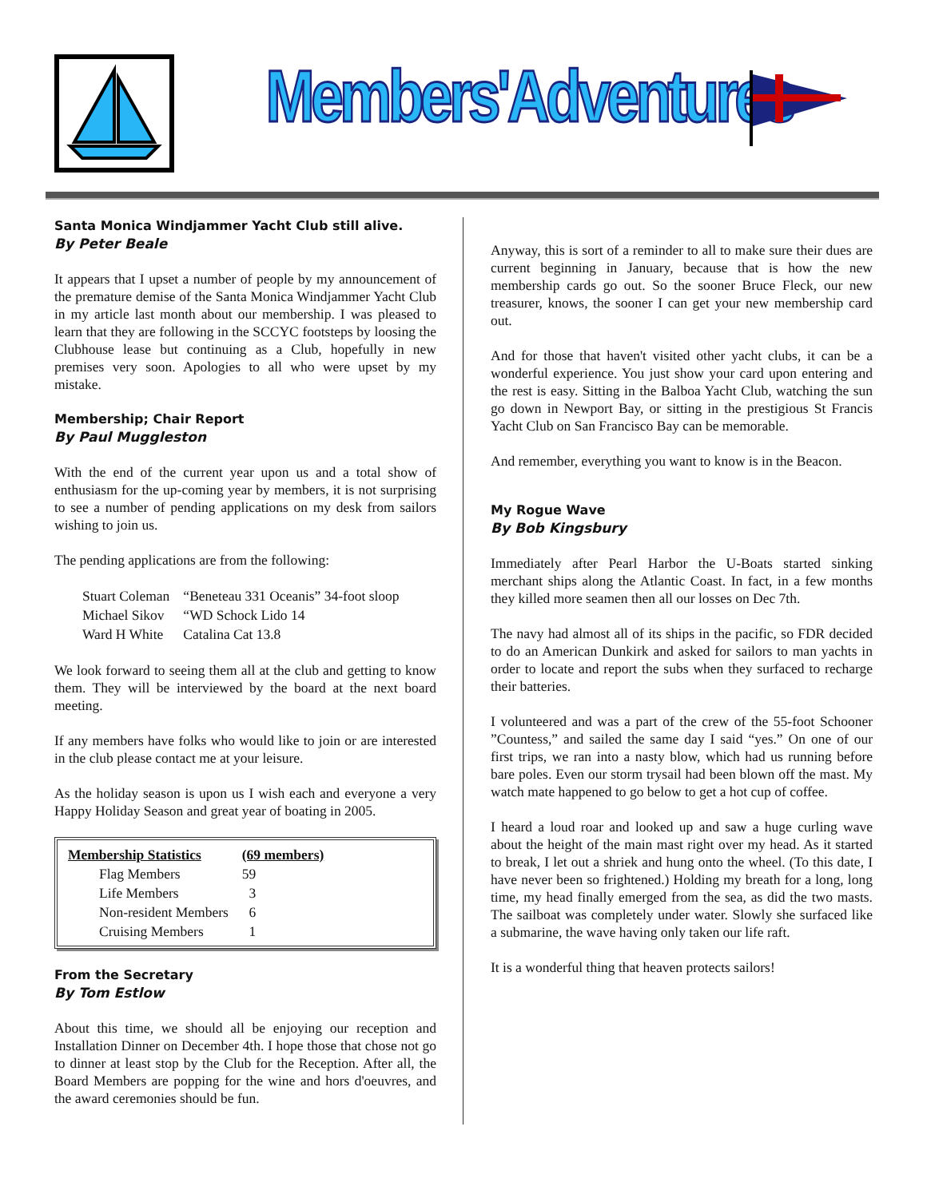Members'Adventures
Santa Monica Windjammer Yacht Club still alive.
By Peter Beale
It appears that I upset a number of people by my announcement of the premature demise of the Santa Monica Windjammer Yacht Club in my article last month about our membership. I was pleased to learn that they are following in the SCCYC footsteps by loosing the Clubhouse lease but continuing as a Club, hopefully in new premises very soon. Apologies to all who were upset by my mistake.
Membership; Chair Report
By Paul Muggleston
With the end of the current year upon us and a total show of enthusiasm for the up-coming year by members, it is not surprising to see a number of pending applications on my desk from sailors wishing to join us.
The pending applications are from the following:
| Stuart Coleman | “Beneteau 331 Oceanis” 34-foot sloop |
| Michael Sikov | “WD Schock Lido 14 |
| Ward H White | Catalina Cat 13.8 |
We look forward to seeing them all at the club and getting to know them. They will be interviewed by the board at the next board meeting.
If any members have folks who would like to join or are interested in the club please contact me at your leisure.
As the holiday season is upon us I wish each and everyone a very Happy Holiday Season and great year of boating in 2005.
| Membership Statistics | (69 members) |
| --- | --- |
| Flag Members | 59 |
| Life Members | 3 |
| Non-resident Members | 6 |
| Cruising Members | 1 |
From the Secretary
By Tom Estlow
About this time, we should all be enjoying our reception and Installation Dinner on December 4th. I hope those that chose not go to dinner at least stop by the Club for the Reception. After all, the Board Members are popping for the wine and hors d'oeuvres, and the award ceremonies should be fun.
Anyway, this is sort of a reminder to all to make sure their dues are current beginning in January, because that is how the new membership cards go out. So the sooner Bruce Fleck, our new treasurer, knows, the sooner I can get your new membership card out.
And for those that haven't visited other yacht clubs, it can be a wonderful experience. You just show your card upon entering and the rest is easy. Sitting in the Balboa Yacht Club, watching the sun go down in Newport Bay, or sitting in the prestigious St Francis Yacht Club on San Francisco Bay can be memorable.
And remember, everything you want to know is in the Beacon.
My Rogue Wave
By Bob Kingsbury
Immediately after Pearl Harbor the U-Boats started sinking merchant ships along the Atlantic Coast. In fact, in a few months they killed more seamen then all our losses on Dec 7th.
The navy had almost all of its ships in the pacific, so FDR decided to do an American Dunkirk and asked for sailors to man yachts in order to locate and report the subs when they surfaced to recharge their batteries.
I volunteered and was a part of the crew of the 55-foot Schooner ”Countess,” and sailed the same day I said “yes.” On one of our first trips, we ran into a nasty blow, which had us running before bare poles. Even our storm trysail had been blown off the mast. My watch mate happened to go below to get a hot cup of coffee.
I heard a loud roar and looked up and saw a huge curling wave about the height of the main mast right over my head. As it started to break, I let out a shriek and hung onto the wheel. (To this date, I have never been so frightened.) Holding my breath for a long, long time, my head finally emerged from the sea, as did the two masts. The sailboat was completely under water. Slowly she surfaced like a submarine, the wave having only taken our life raft.
It is a wonderful thing that heaven protects sailors!